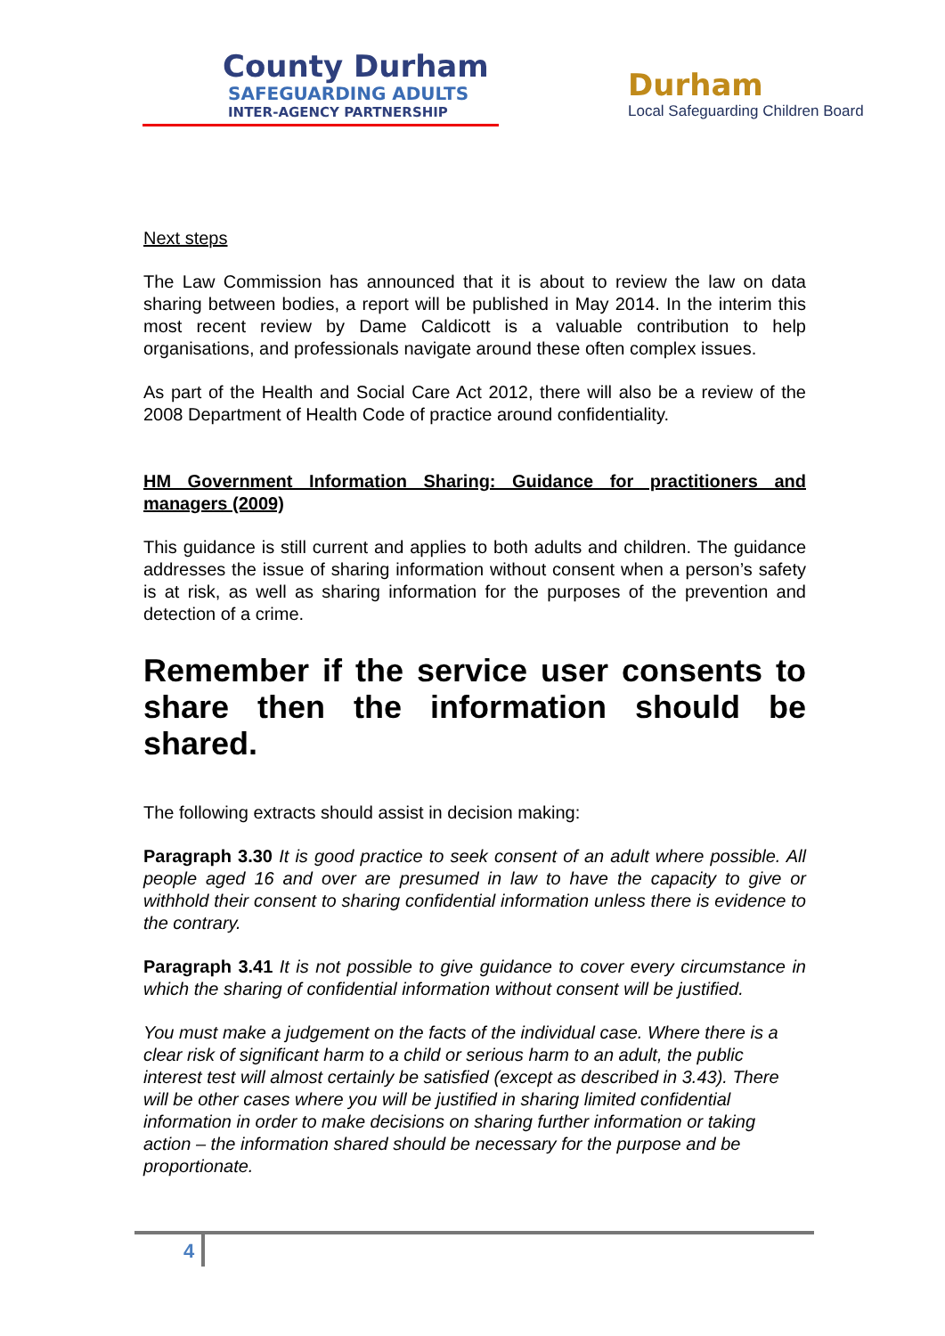County Durham
SAFEGUARDING ADULTS
INTER-AGENCY PARTNERSHIP
Durham
Local Safeguarding Children Board
Next steps
The Law Commission has announced that it is about to review the law on data sharing between bodies, a report will be published in May 2014. In the interim this most recent review by Dame Caldicott is a valuable contribution to help organisations, and professionals navigate around these often complex issues.
As part of the Health and Social Care Act 2012, there will also be a review of the 2008 Department of Health Code of practice around confidentiality.
HM Government Information Sharing: Guidance for practitioners and managers (2009)
This guidance is still current and applies to both adults and children. The guidance addresses the issue of sharing information without consent when a person’s safety is at risk, as well as sharing information for the purposes of the prevention and detection of a crime.
Remember if the service user consents to share then the information should be shared.
The following extracts should assist in decision making:
Paragraph 3.30 It is good practice to seek consent of an adult where possible. All people aged 16 and over are presumed in law to have the capacity to give or withhold their consent to sharing confidential information unless there is evidence to the contrary.
Paragraph 3.41 It is not possible to give guidance to cover every circumstance in which the sharing of confidential information without consent will be justified.
You must make a judgement on the facts of the individual case. Where there is a clear risk of significant harm to a child or serious harm to an adult, the public interest test will almost certainly be satisfied (except as described in 3.43). There will be other cases where you will be justified in sharing limited confidential information in order to make decisions on sharing further information or taking action – the information shared should be necessary for the purpose and be proportionate.
4